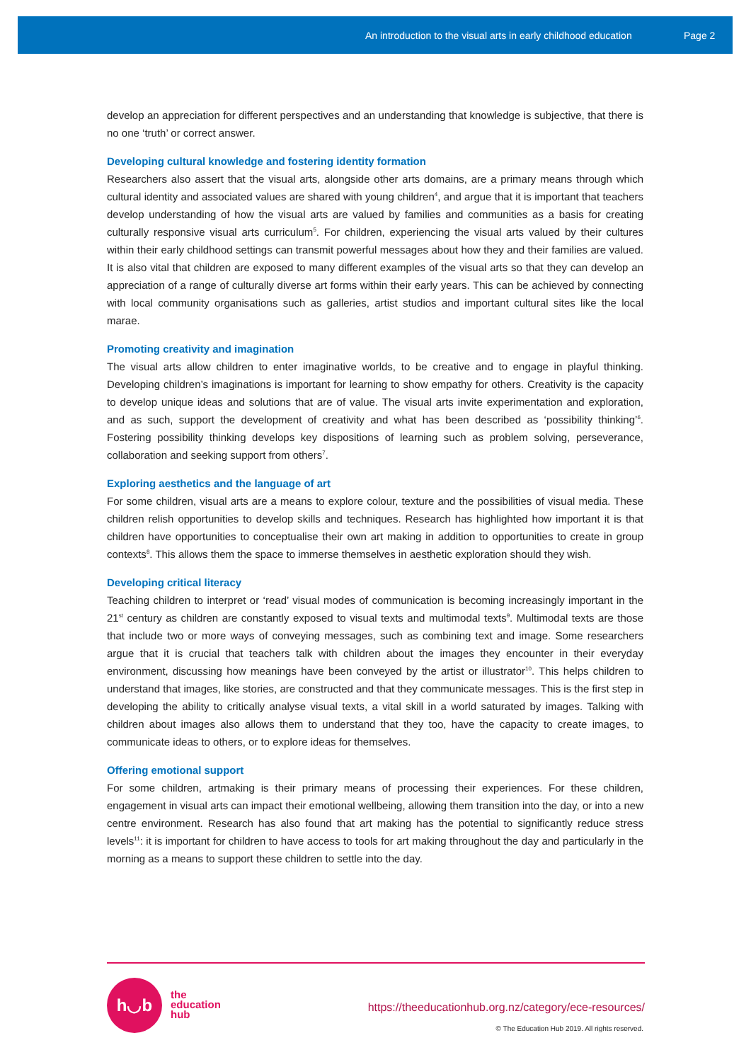An introduction to the visual arts in early childhood education Page 2
develop an appreciation for different perspectives and an understanding that knowledge is subjective, that there is no one ‘truth’ or correct answer.
Developing cultural knowledge and fostering identity formation
Researchers also assert that the visual arts, alongside other arts domains, are a primary means through which cultural identity and associated values are shared with young children<sup>4</sup>, and argue that it is important that teachers develop understanding of how the visual arts are valued by families and communities as a basis for creating culturally responsive visual arts curriculum<sup>5</sup>. For children, experiencing the visual arts valued by their cultures within their early childhood settings can transmit powerful messages about how they and their families are valued. It is also vital that children are exposed to many different examples of the visual arts so that they can develop an appreciation of a range of culturally diverse art forms within their early years. This can be achieved by connecting with local community organisations such as galleries, artist studios and important cultural sites like the local marae.
Promoting creativity and imagination
The visual arts allow children to enter imaginative worlds, to be creative and to engage in playful thinking. Developing children’s imaginations is important for learning to show empathy for others. Creativity is the capacity to develop unique ideas and solutions that are of value. The visual arts invite experimentation and exploration, and as such, support the development of creativity and what has been described as ‘possibility thinking’<sup>6</sup>. Fostering possibility thinking develops key dispositions of learning such as problem solving, perseverance, collaboration and seeking support from others<sup>7</sup>.
Exploring aesthetics and the language of art
For some children, visual arts are a means to explore colour, texture and the possibilities of visual media. These children relish opportunities to develop skills and techniques. Research has highlighted how important it is that children have opportunities to conceptualise their own art making in addition to opportunities to create in group contexts<sup>8</sup>. This allows them the space to immerse themselves in aesthetic exploration should they wish.
Developing critical literacy
Teaching children to interpret or ‘read’ visual modes of communication is becoming increasingly important in the 21<sup>st</sup> century as children are constantly exposed to visual texts and multimodal texts<sup>9</sup>. Multimodal texts are those that include two or more ways of conveying messages, such as combining text and image. Some researchers argue that it is crucial that teachers talk with children about the images they encounter in their everyday environment, discussing how meanings have been conveyed by the artist or illustrator<sup>10</sup>. This helps children to understand that images, like stories, are constructed and that they communicate messages. This is the first step in developing the ability to critically analyse visual texts, a vital skill in a world saturated by images. Talking with children about images also allows them to understand that they too, have the capacity to create images, to communicate ideas to others, or to explore ideas for themselves.
Offering emotional support
For some children, artmaking is their primary means of processing their experiences. For these children, engagement in visual arts can impact their emotional wellbeing, allowing them transition into the day, or into a new centre environment. Research has also found that art making has the potential to significantly reduce stress levels<sup>11</sup>: it is important for children to have access to tools for art making throughout the day and particularly in the morning as a means to support these children to settle into the day.
h◡b
the
education
hub
https://theeducationhub.org.nz/category/ece-resources/
© The Education Hub 2019. All rights reserved.